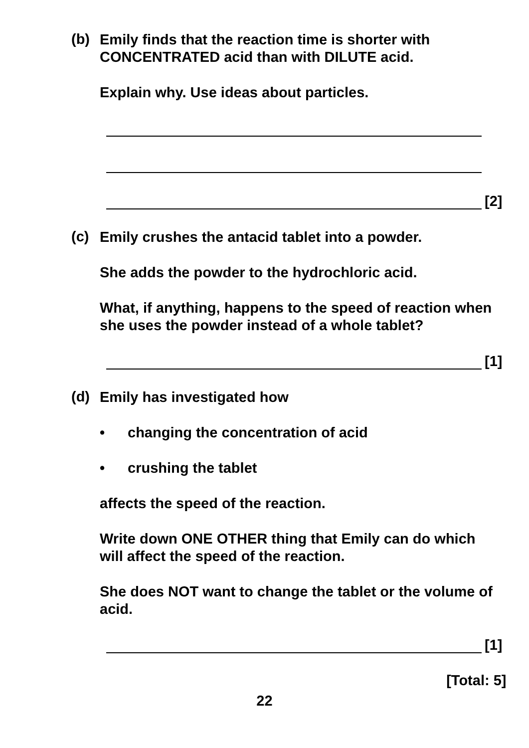(b)
Emily finds that the reaction time is shorter with CONCENTRATED acid than with DILUTE acid.
Explain why. Use ideas about particles.
[2]
(c)
Emily crushes the antacid tablet into a powder.
She adds the powder to the hydrochloric acid.
What, if anything, happens to the speed of reaction when she uses the powder instead of a whole tablet?
[1]
(d)
Emily has investigated how
• changing the concentration of acid
• crushing the tablet
affects the speed of the reaction.
Write down ONE OTHER thing that Emily can do which will affect the speed of the reaction.
She does NOT want to change the tablet or the volume of acid.
[1]
[Total: 5]
22